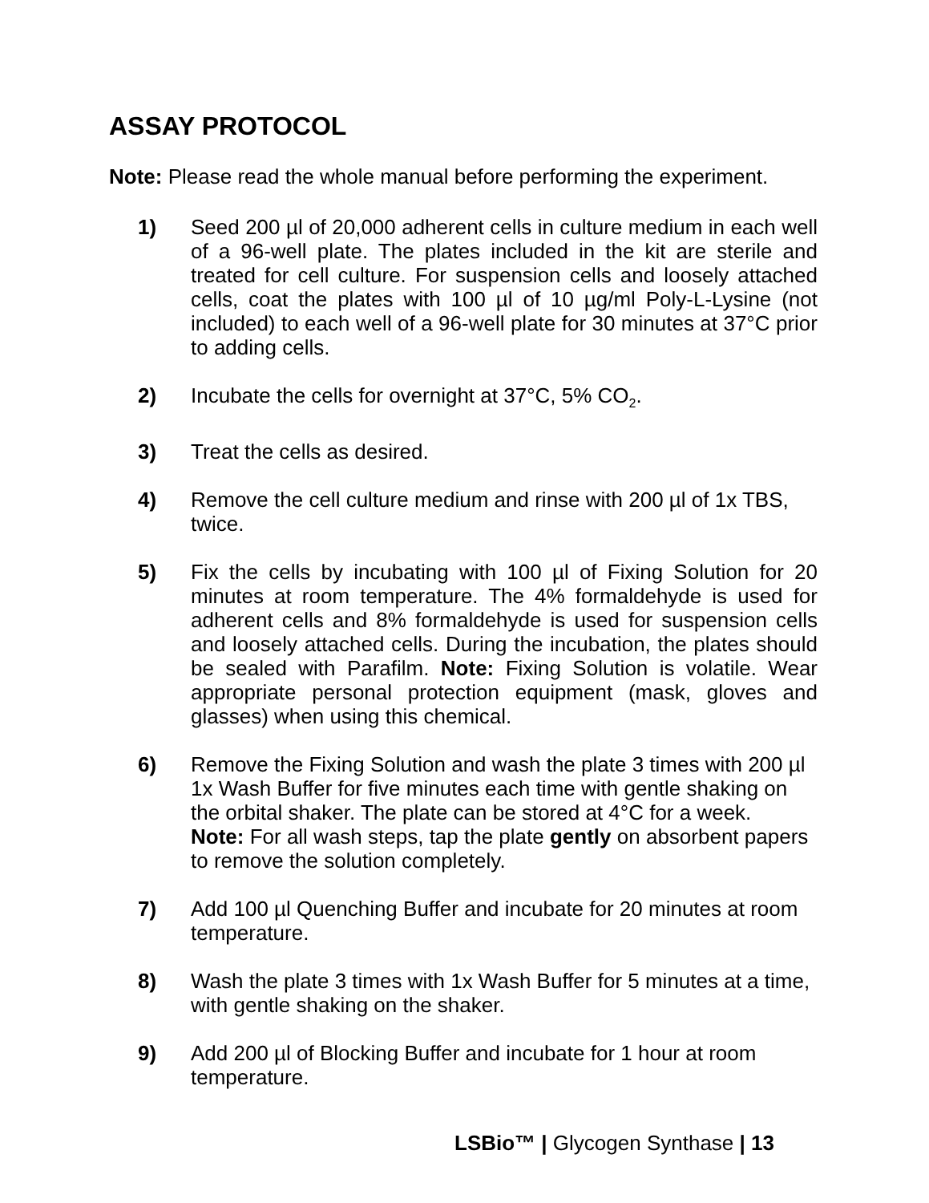ASSAY PROTOCOL
Note: Please read the whole manual before performing the experiment.
1) Seed 200 µl of 20,000 adherent cells in culture medium in each well of a 96-well plate. The plates included in the kit are sterile and treated for cell culture. For suspension cells and loosely attached cells, coat the plates with 100 µl of 10 µg/ml Poly-L-Lysine (not included) to each well of a 96-well plate for 30 minutes at 37°C prior to adding cells.
2) Incubate the cells for overnight at 37°C, 5% CO<sub>2</sub>.
3) Treat the cells as desired.
4) Remove the cell culture medium and rinse with 200 µl of 1x TBS, twice.
5) Fix the cells by incubating with 100 µl of Fixing Solution for 20 minutes at room temperature. The 4% formaldehyde is used for adherent cells and 8% formaldehyde is used for suspension cells and loosely attached cells. During the incubation, the plates should be sealed with Parafilm. Note: Fixing Solution is volatile. Wear appropriate personal protection equipment (mask, gloves and glasses) when using this chemical.
6) Remove the Fixing Solution and wash the plate 3 times with 200 µl 1x Wash Buffer for five minutes each time with gentle shaking on the orbital shaker. The plate can be stored at 4°C for a week.
Note: For all wash steps, tap the plate gently on absorbent papers to remove the solution completely.
7) Add 100 µl Quenching Buffer and incubate for 20 minutes at room temperature.
8) Wash the plate 3 times with 1x Wash Buffer for 5 minutes at a time, with gentle shaking on the shaker.
9) Add 200 µl of Blocking Buffer and incubate for 1 hour at room temperature.
LSBio™ | Glycogen Synthase | 13